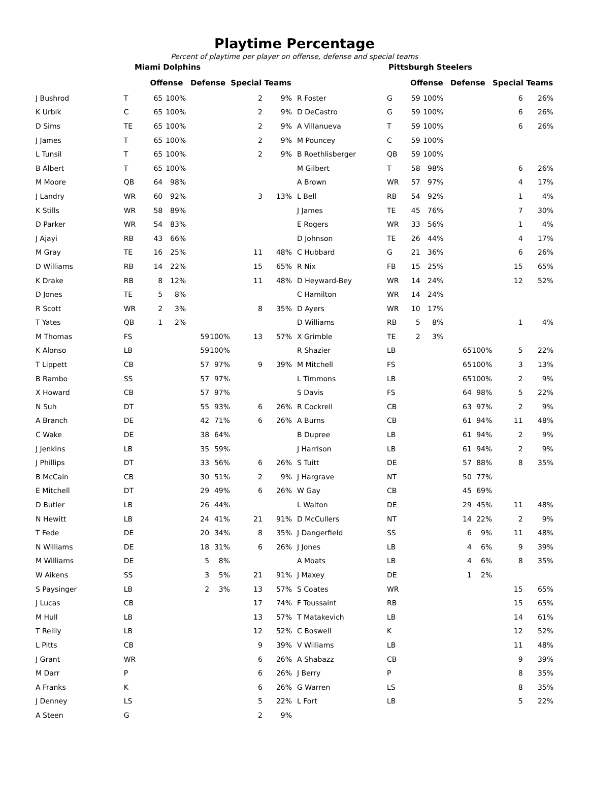Playtime Percentage
Percent of playtime per player on offense, defense and special teams
Miami Dolphins
| | | Offense | | Defense | | Special Teams | |
| --- | --- | --- | --- | --- | --- | --- | --- |
| J Bushrod | T | 65 | 100% | | | 2 | 9% |
| K Urbik | C | 65 | 100% | | | 2 | 9% |
| D Sims | TE | 65 | 100% | | | 2 | 9% |
| J James | T | 65 | 100% | | | 2 | 9% |
| L Tunsil | T | 65 | 100% | | | 2 | 9% |
| B Albert | T | 65 | 100% | | | | |
| M Moore | QB | 64 | 98% | | | | |
| J Landry | WR | 60 | 92% | | | 3 | 13% |
| K Stills | WR | 58 | 89% | | | | |
| D Parker | WR | 54 | 83% | | | | |
| J Ajayi | RB | 43 | 66% | | | | |
| M Gray | TE | 16 | 25% | | | 11 | 48% |
| D Williams | RB | 14 | 22% | | | 15 | 65% |
| K Drake | RB | 8 | 12% | | | 11 | 48% |
| D Jones | TE | 5 | 8% | | | | |
| R Scott | WR | 2 | 3% | | | 8 | 35% |
| T Yates | QB | 1 | 2% | | | | |
| M Thomas | FS | | | 59 | 100% | 13 | 57% |
| K Alonso | LB | | | 59 | 100% | | |
| T Lippett | CB | | | 57 | 97% | 9 | 39% |
| B Rambo | SS | | | 57 | 97% | | |
| X Howard | CB | | | 57 | 97% | | |
| N Suh | DT | | | 55 | 93% | 6 | 26% |
| A Branch | DE | | | 42 | 71% | 6 | 26% |
| C Wake | DE | | | 38 | 64% | | |
| J Jenkins | LB | | | 35 | 59% | | |
| J Phillips | DT | | | 33 | 56% | 6 | 26% |
| B McCain | CB | | | 30 | 51% | 2 | 9% |
| E Mitchell | DT | | | 29 | 49% | 6 | 26% |
| D Butler | LB | | | 26 | 44% | | |
| N Hewitt | LB | | | 24 | 41% | 21 | 91% |
| T Fede | DE | | | 20 | 34% | 8 | 35% |
| N Williams | DE | | | 18 | 31% | 6 | 26% |
| M Williams | DE | | | 5 | 8% | | |
| W Aikens | SS | | | 3 | 5% | 21 | 91% |
| S Paysinger | LB | | | 2 | 3% | 13 | 57% |
| J Lucas | CB | | | | | 17 | 74% |
| M Hull | LB | | | | | 13 | 57% |
| T Reilly | LB | | | | | 12 | 52% |
| L Pitts | CB | | | | | 9 | 39% |
| J Grant | WR | | | | | 6 | 26% |
| M Darr | P | | | | | 6 | 26% |
| A Franks | K | | | | | 6 | 26% |
| J Denney | LS | | | | | 5 | 22% |
| A Steen | G | | | | | 2 | 9% |
Pittsburgh Steelers
| | | Offense | | Defense | | Special Teams | |
| --- | --- | --- | --- | --- | --- | --- | --- |
| R Foster | G | 59 | 100% | | | 6 | 26% |
| D DeCastro | G | 59 | 100% | | | 6 | 26% |
| A Villanueva | T | 59 | 100% | | | 6 | 26% |
| M Pouncey | C | 59 | 100% | | | | |
| B Roethlisberger | QB | 59 | 100% | | | | |
| M Gilbert | T | 58 | 98% | | | 6 | 26% |
| A Brown | WR | 57 | 97% | | | 4 | 17% |
| L Bell | RB | 54 | 92% | | | 1 | 4% |
| J James | TE | 45 | 76% | | | 7 | 30% |
| E Rogers | WR | 33 | 56% | | | 1 | 4% |
| D Johnson | TE | 26 | 44% | | | 4 | 17% |
| C Hubbard | G | 21 | 36% | | | 6 | 26% |
| R Nix | FB | 15 | 25% | | | 15 | 65% |
| D Heyward-Bey | WR | 14 | 24% | | | 12 | 52% |
| C Hamilton | WR | 14 | 24% | | | | |
| D Ayers | WR | 10 | 17% | | | | |
| D Williams | RB | 5 | 8% | | | 1 | 4% |
| X Grimble | TE | 2 | 3% | | | | |
| R Shazier | LB | | | 65 | 100% | 5 | 22% |
| M Mitchell | FS | | | 65 | 100% | 3 | 13% |
| L Timmons | LB | | | 65 | 100% | 2 | 9% |
| S Davis | FS | | | 64 | 98% | 5 | 22% |
| R Cockrell | CB | | | 63 | 97% | 2 | 9% |
| A Burns | CB | | | 61 | 94% | 11 | 48% |
| B Dupree | LB | | | 61 | 94% | 2 | 9% |
| J Harrison | LB | | | 61 | 94% | 2 | 9% |
| S Tuitt | DE | | | 57 | 88% | 8 | 35% |
| J Hargrave | NT | | | 50 | 77% | | |
| W Gay | CB | | | 45 | 69% | | |
| L Walton | DE | | | 29 | 45% | 11 | 48% |
| D McCullers | NT | | | 14 | 22% | 2 | 9% |
| J Dangerfield | SS | | | 6 | 9% | 11 | 48% |
| J Jones | LB | | | 4 | 6% | 9 | 39% |
| A Moats | LB | | | 4 | 6% | 8 | 35% |
| J Maxey | DE | | | 1 | 2% | | |
| S Coates | WR | | | | | 15 | 65% |
| F Toussaint | RB | | | | | 15 | 65% |
| T Matakevich | LB | | | | | 14 | 61% |
| C Boswell | K | | | | | 12 | 52% |
| V Williams | LB | | | | | 11 | 48% |
| A Shabazz | CB | | | | | 9 | 39% |
| J Berry | P | | | | | 8 | 35% |
| G Warren | LS | | | | | 8 | 35% |
| L Fort | LB | | | | | 5 | 22% |